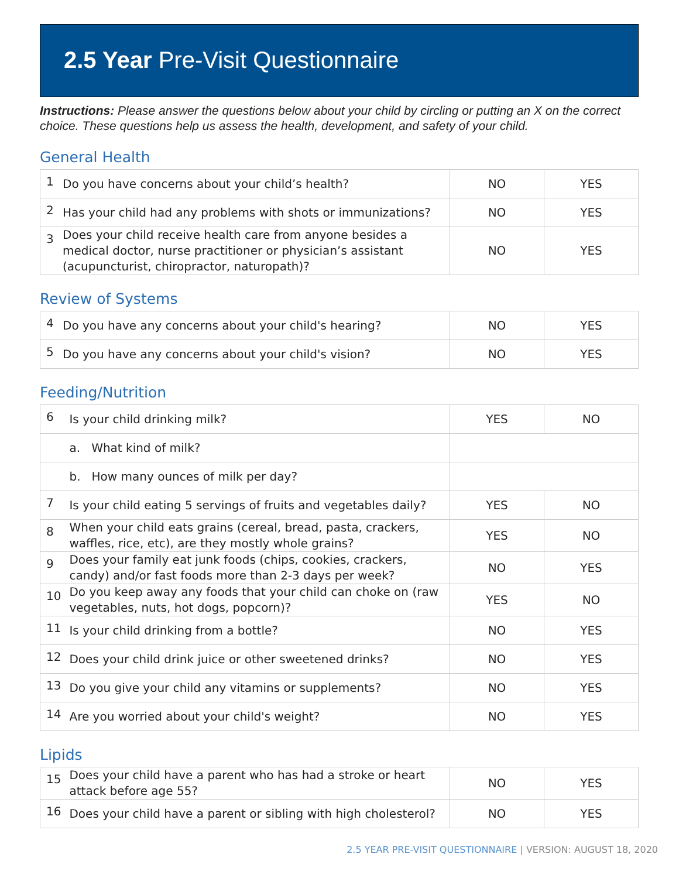2.5 Year Pre-Visit Questionnaire
Instructions: Please answer the questions below about your child by circling or putting an X on the correct choice. These questions help us assess the health, development, and safety of your child.
General Health
| 1 | Do you have concerns about your child’s health? | NO | YES |
| 2 | Has your child had any problems with shots or immunizations? | NO | YES |
| 3 | Does your child receive health care from anyone besides a medical doctor, nurse practitioner or physician’s assistant (acupuncturist, chiropractor, naturopath)? | NO | YES |
Review of Systems
| 4 | Do you have any concerns about your child's hearing? | NO | YES |
| 5 | Do you have any concerns about your child's vision? | NO | YES |
Feeding/Nutrition
| 6 | Is your child drinking milk? | YES | NO |
| | a. What kind of milk? | | |
| | b. How many ounces of milk per day? | | |
| 7 | Is your child eating 5 servings of fruits and vegetables daily? | YES | NO |
| 8 | When your child eats grains (cereal, bread, pasta, crackers, waffles, rice, etc), are they mostly whole grains? | YES | NO |
| 9 | Does your family eat junk foods (chips, cookies, crackers, candy) and/or fast foods more than 2-3 days per week? | NO | YES |
| 10 | Do you keep away any foods that your child can choke on (raw vegetables, nuts, hot dogs, popcorn)? | YES | NO |
| 11 | Is your child drinking from a bottle? | NO | YES |
| 12 | Does your child drink juice or other sweetened drinks? | NO | YES |
| 13 | Do you give your child any vitamins or supplements? | NO | YES |
| 14 | Are you worried about your child's weight? | NO | YES |
Lipids
| 15 | Does your child have a parent who has had a stroke or heart attack before age 55? | NO | YES |
| 16 | Does your child have a parent or sibling with high cholesterol? | NO | YES |
2.5 YEAR PRE-VISIT QUESTIONNAIRE | VERSION: AUGUST 18, 2020